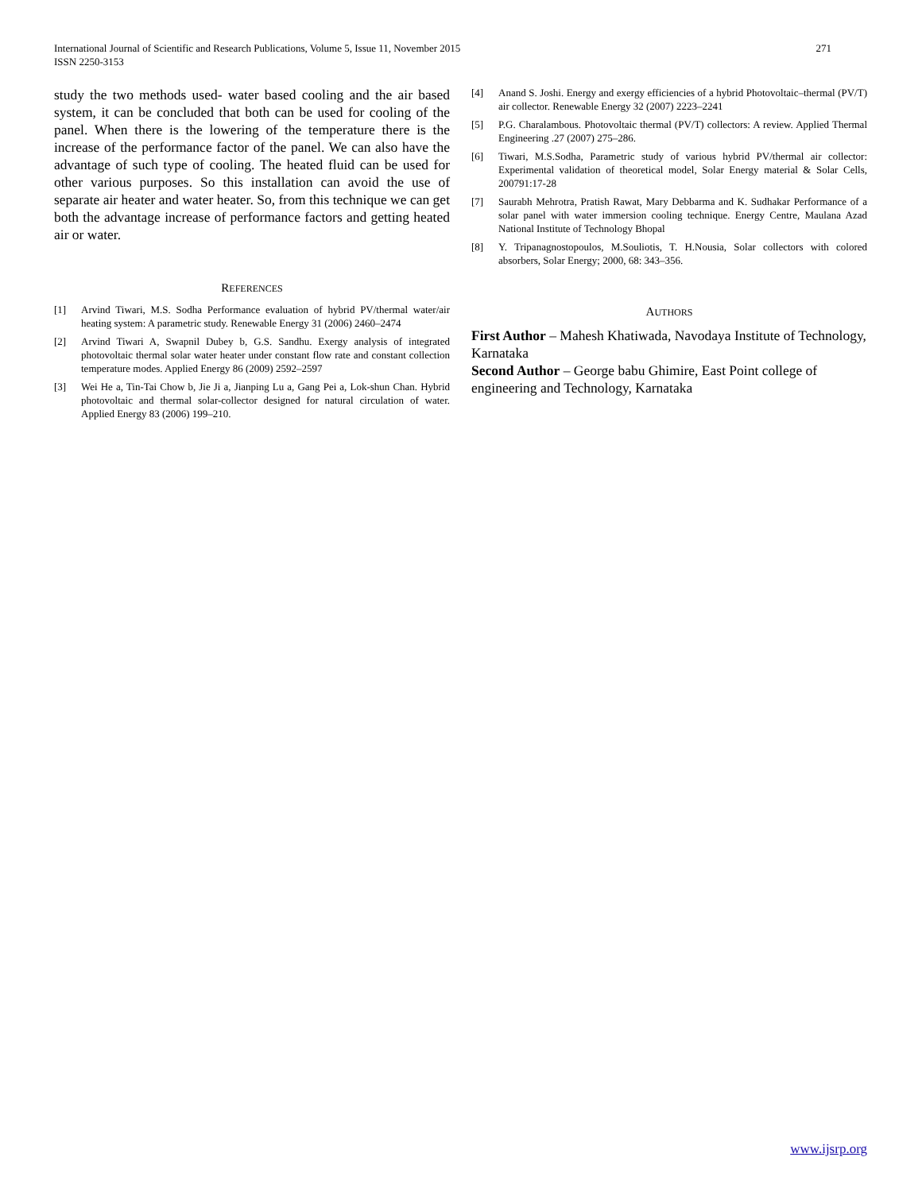International Journal of Scientific and Research Publications, Volume 5, Issue 11, November 2015
ISSN 2250-3153
271
study the two methods used- water based cooling and the air based system, it can be concluded that both can be used for cooling of the panel. When there is the lowering of the temperature there is the increase of the performance factor of the panel. We can also have the advantage of such type of cooling. The heated fluid can be used for other various purposes. So this installation can avoid the use of separate air heater and water heater. So, from this technique we can get both the advantage increase of performance factors and getting heated air or water.
REFERENCES
[1] Arvind Tiwari, M.S. Sodha Performance evaluation of hybrid PV/thermal water/air heating system: A parametric study. Renewable Energy 31 (2006) 2460–2474
[2] Arvind Tiwari A, Swapnil Dubey b, G.S. Sandhu. Exergy analysis of integrated photovoltaic thermal solar water heater under constant flow rate and constant collection temperature modes. Applied Energy 86 (2009) 2592–2597
[3] Wei He a, Tin-Tai Chow b, Jie Ji a, Jianping Lu a, Gang Pei a, Lok-shun Chan. Hybrid photovoltaic and thermal solar-collector designed for natural circulation of water. Applied Energy 83 (2006) 199–210.
[4] Anand S. Joshi. Energy and exergy efficiencies of a hybrid Photovoltaic–thermal (PV/T) air collector. Renewable Energy 32 (2007) 2223–2241
[5] P.G. Charalambous. Photovoltaic thermal (PV/T) collectors: A review. Applied Thermal Engineering .27 (2007) 275–286.
[6] Tiwari, M.S.Sodha, Parametric study of various hybrid PV/thermal air collector: Experimental validation of theoretical model, Solar Energy material & Solar Cells, 200791:17-28
[7] Saurabh Mehrotra, Pratish Rawat, Mary Debbarma and K. Sudhakar Performance of a solar panel with water immersion cooling technique. Energy Centre, Maulana Azad National Institute of Technology Bhopal
[8] Y. Tripanagnostopoulos, M.Souliotis, T. H.Nousia, Solar collectors with colored absorbers, Solar Energy; 2000, 68: 343–356.
AUTHORS
First Author – Mahesh Khatiwada, Navodaya Institute of Technology, Karnataka
Second Author – George babu Ghimire, East Point college of engineering and Technology, Karnataka
www.ijsrp.org